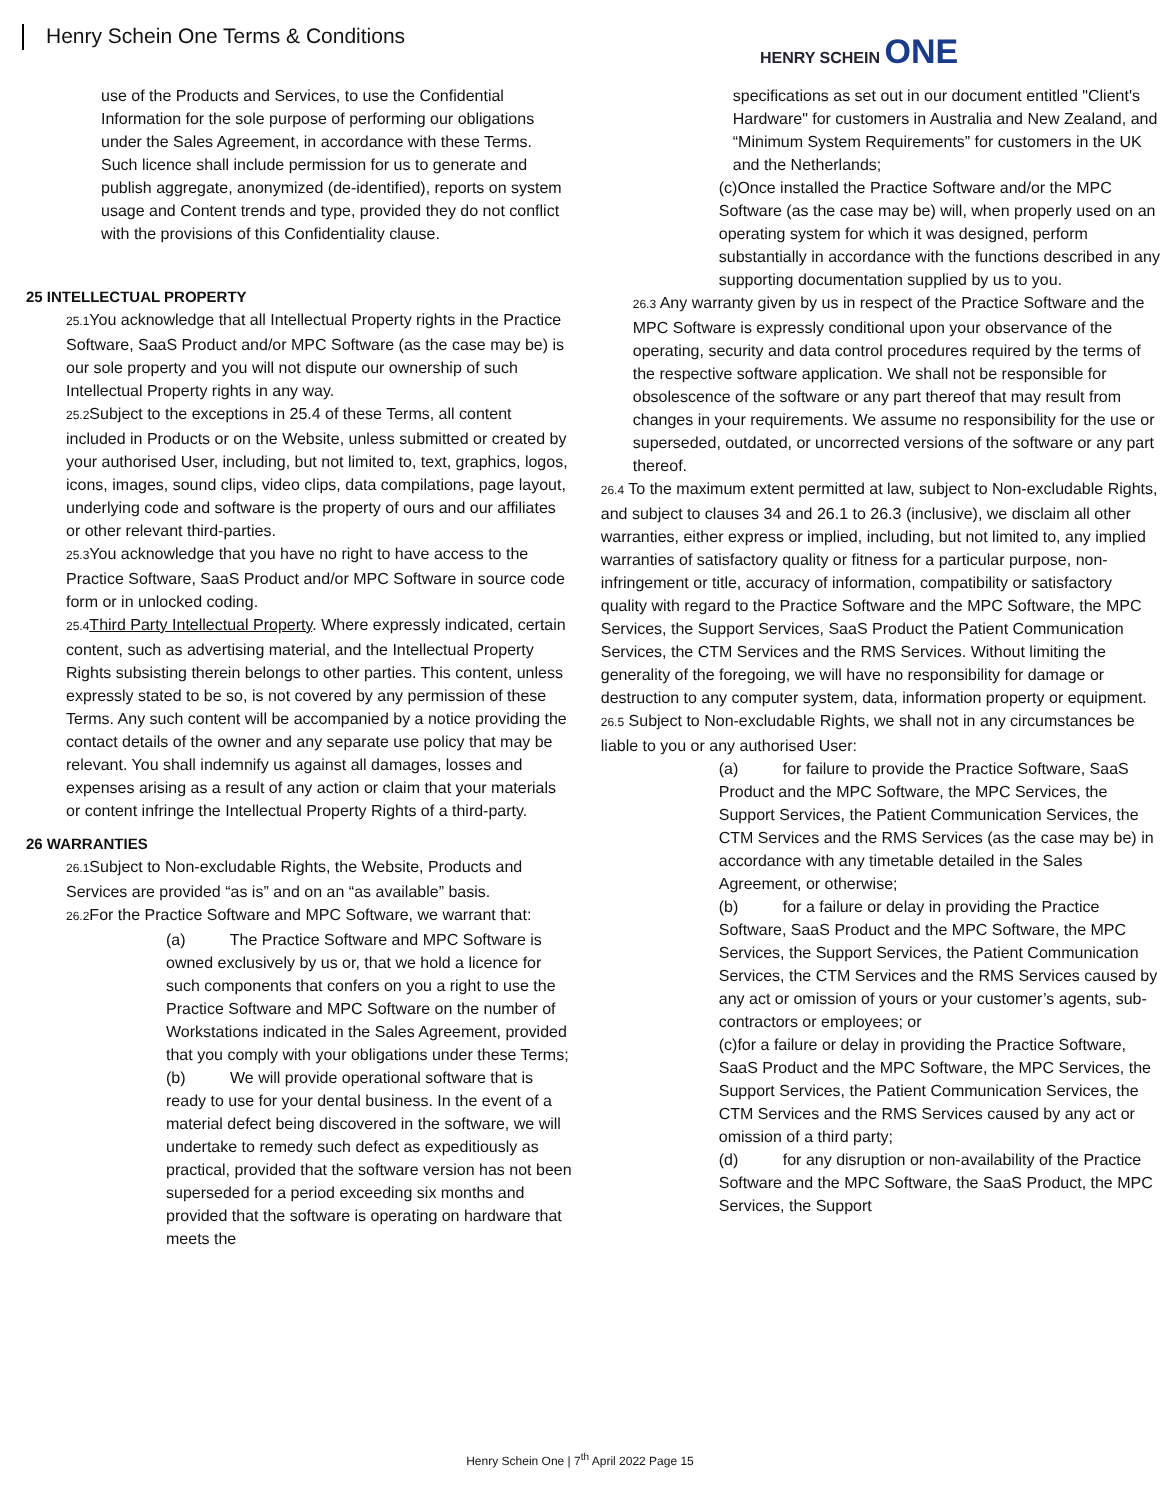Henry Schein One Terms & Conditions
HENRY SCHEIN ONE
use of the Products and Services, to use the Confidential Information for the sole purpose of performing our obligations under the Sales Agreement, in accordance with these Terms. Such licence shall include permission for us to generate and publish aggregate, anonymized (de-identified), reports on system usage and Content trends and type, provided they do not conflict with the provisions of this Confidentiality clause.
25 INTELLECTUAL PROPERTY
25.1 You acknowledge that all Intellectual Property rights in the Practice Software, SaaS Product and/or MPC Software (as the case may be) is our sole property and you will not dispute our ownership of such Intellectual Property rights in any way.
25.2 Subject to the exceptions in 25.4 of these Terms, all content included in Products or on the Website, unless submitted or created by your authorised User, including, but not limited to, text, graphics, logos, icons, images, sound clips, video clips, data compilations, page layout, underlying code and software is the property of ours and our affiliates or other relevant third-parties.
25.3 You acknowledge that you have no right to have access to the Practice Software, SaaS Product and/or MPC Software in source code form or in unlocked coding.
25.4 Third Party Intellectual Property. Where expressly indicated, certain content, such as advertising material, and the Intellectual Property Rights subsisting therein belongs to other parties. This content, unless expressly stated to be so, is not covered by any permission of these Terms. Any such content will be accompanied by a notice providing the contact details of the owner and any separate use policy that may be relevant. You shall indemnify us against all damages, losses and expenses arising as a result of any action or claim that your materials or content infringe the Intellectual Property Rights of a third-party.
26 WARRANTIES
26.1 Subject to Non-excludable Rights, the Website, Products and Services are provided “as is” and on an “as available” basis.
26.2 For the Practice Software and MPC Software, we warrant that:
(a) The Practice Software and MPC Software is owned exclusively by us or, that we hold a licence for such components that confers on you a right to use the Practice Software and MPC Software on the number of Workstations indicated in the Sales Agreement, provided that you comply with your obligations under these Terms;
(b) We will provide operational software that is ready to use for your dental business. In the event of a material defect being discovered in the software, we will undertake to remedy such defect as expeditiously as practical, provided that the software version has not been superseded for a period exceeding six months and provided that the software is operating on hardware that meets the
specifications as set out in our document entitled "Client's Hardware" for customers in Australia and New Zealand, and “Minimum System Requirements” for customers in the UK and the Netherlands;
(c)Once installed the Practice Software and/or the MPC Software (as the case may be) will, when properly used on an operating system for which it was designed, perform substantially in accordance with the functions described in any supporting documentation supplied by us to you.
26.3 Any warranty given by us in respect of the Practice Software and the MPC Software is expressly conditional upon your observance of the operating, security and data control procedures required by the terms of the respective software application. We shall not be responsible for obsolescence of the software or any part thereof that may result from changes in your requirements. We assume no responsibility for the use or superseded, outdated, or uncorrected versions of the software or any part thereof.
26.4 To the maximum extent permitted at law, subject to Non-excludable Rights, and subject to clauses 34 and 26.1 to 26.3 (inclusive), we disclaim all other warranties, either express or implied, including, but not limited to, any implied warranties of satisfactory quality or fitness for a particular purpose, non-infringement or title, accuracy of information, compatibility or satisfactory quality with regard to the Practice Software and the MPC Software, the MPC Services, the Support Services, SaaS Product the Patient Communication Services, the CTM Services and the RMS Services. Without limiting the generality of the foregoing, we will have no responsibility for damage or destruction to any computer system, data, information property or equipment.
26.5 Subject to Non-excludable Rights, we shall not in any circumstances be liable to you or any authorised User:
(a) for failure to provide the Practice Software, SaaS Product and the MPC Software, the MPC Services, the Support Services, the Patient Communication Services, the CTM Services and the RMS Services (as the case may be) in accordance with any timetable detailed in the Sales Agreement, or otherwise;
(b) for a failure or delay in providing the Practice Software, SaaS Product and the MPC Software, the MPC Services, the Support Services, the Patient Communication Services, the CTM Services and the RMS Services caused by any act or omission of yours or your customer’s agents, sub- contractors or employees; or
(c)for a failure or delay in providing the Practice Software, SaaS Product and the MPC Software, the MPC Services, the Support Services, the Patient Communication Services, the CTM Services and the RMS Services caused by any act or omission of a third party;
(d) for any disruption or non-availability of the Practice Software and the MPC Software, the SaaS Product, the MPC Services, the Support
Henry Schein One | 7<sup>th</sup> April 2022 Page 15